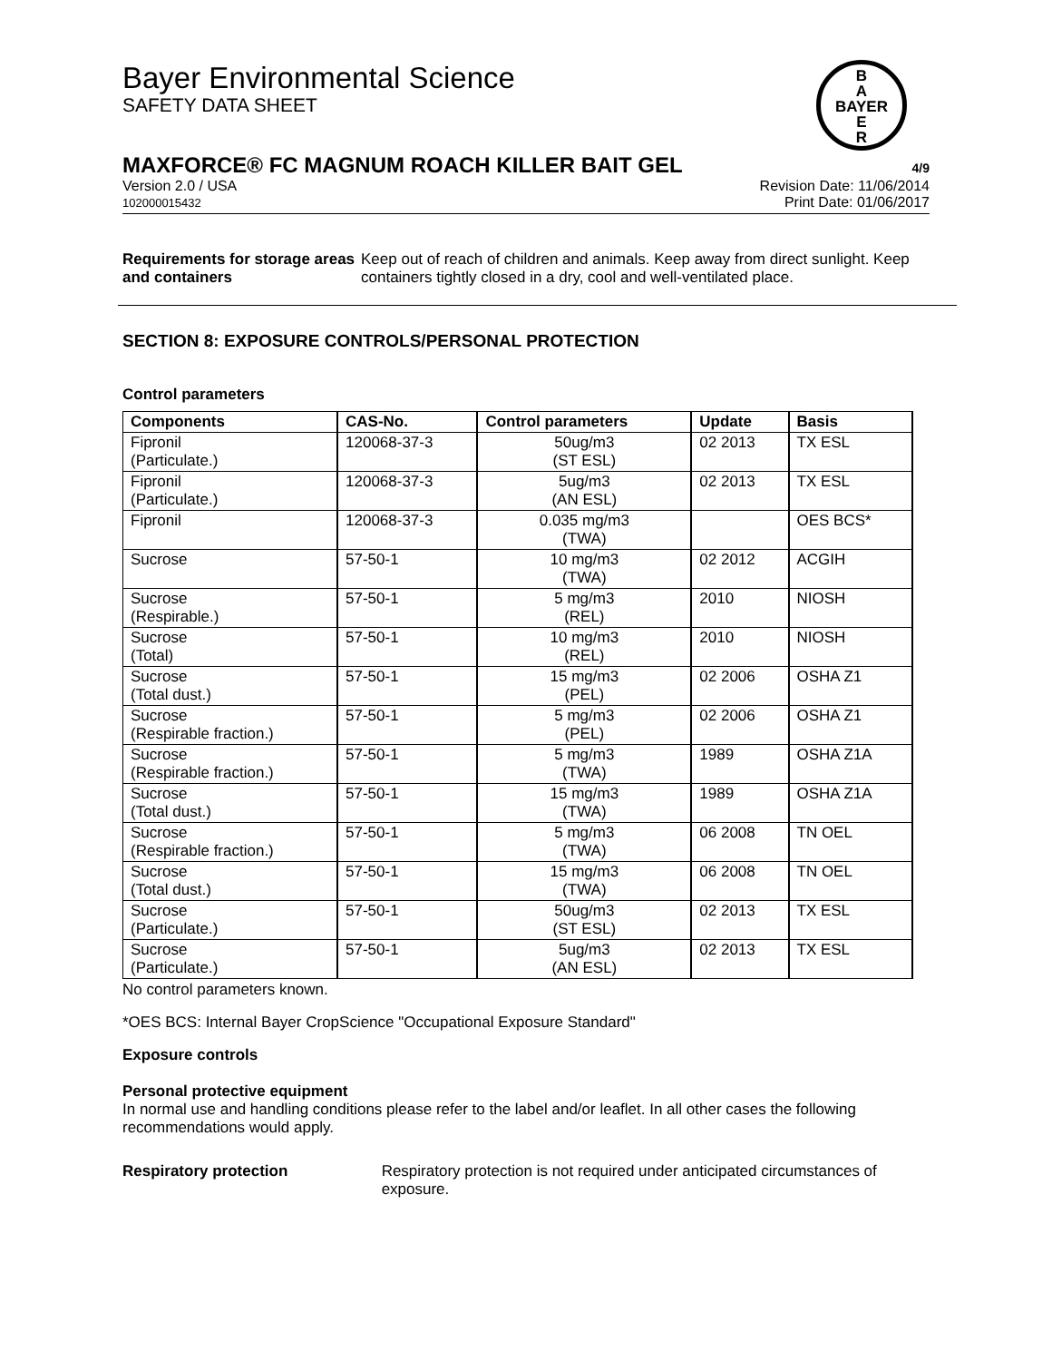Bayer Environmental Science
SAFETY DATA SHEET
B
A
BAYER
E
R
MAXFORCE® FC MAGNUM ROACH KILLER BAIT GEL 4/9
Version 2.0 / USA
102000015432
Revision Date: 11/06/2014
Print Date: 01/06/2017
Requirements for storage areas and containers
Keep out of reach of children and animals. Keep away from direct sunlight. Keep containers tightly closed in a dry, cool and well-ventilated place.
SECTION 8: EXPOSURE CONTROLS/PERSONAL PROTECTION
Control parameters
| Components | CAS-No. | Control parameters | Update | Basis |
| --- | --- | --- | --- | --- |
| Fipronil (Particulate.) | 120068-37-3 | 50ug/m3 (ST ESL) | 02 2013 | TX ESL |
| Fipronil (Particulate.) | 120068-37-3 | 5ug/m3 (AN ESL) | 02 2013 | TX ESL |
| Fipronil | 120068-37-3 | 0.035 mg/m3 (TWA) | | OES BCS* |
| Sucrose | 57-50-1 | 10 mg/m3 (TWA) | 02 2012 | ACGIH |
| Sucrose (Respirable.) | 57-50-1 | 5 mg/m3 (REL) | 2010 | NIOSH |
| Sucrose (Total) | 57-50-1 | 10 mg/m3 (REL) | 2010 | NIOSH |
| Sucrose (Total dust.) | 57-50-1 | 15 mg/m3 (PEL) | 02 2006 | OSHA Z1 |
| Sucrose (Respirable fraction.) | 57-50-1 | 5 mg/m3 (PEL) | 02 2006 | OSHA Z1 |
| Sucrose (Respirable fraction.) | 57-50-1 | 5 mg/m3 (TWA) | 1989 | OSHA Z1A |
| Sucrose (Total dust.) | 57-50-1 | 15 mg/m3 (TWA) | 1989 | OSHA Z1A |
| Sucrose (Respirable fraction.) | 57-50-1 | 5 mg/m3 (TWA) | 06 2008 | TN OEL |
| Sucrose (Total dust.) | 57-50-1 | 15 mg/m3 (TWA) | 06 2008 | TN OEL |
| Sucrose (Particulate.) | 57-50-1 | 50ug/m3 (ST ESL) | 02 2013 | TX ESL |
| Sucrose (Particulate.) | 57-50-1 | 5ug/m3 (AN ESL) | 02 2013 | TX ESL |
No control parameters known.
*OES BCS: Internal Bayer CropScience "Occupational Exposure Standard"
Exposure controls
Personal protective equipment
In normal use and handling conditions please refer to the label and/or leaflet. In all other cases the following recommendations would apply.
Respiratory protection Respiratory protection is not required under anticipated circumstances of exposure.